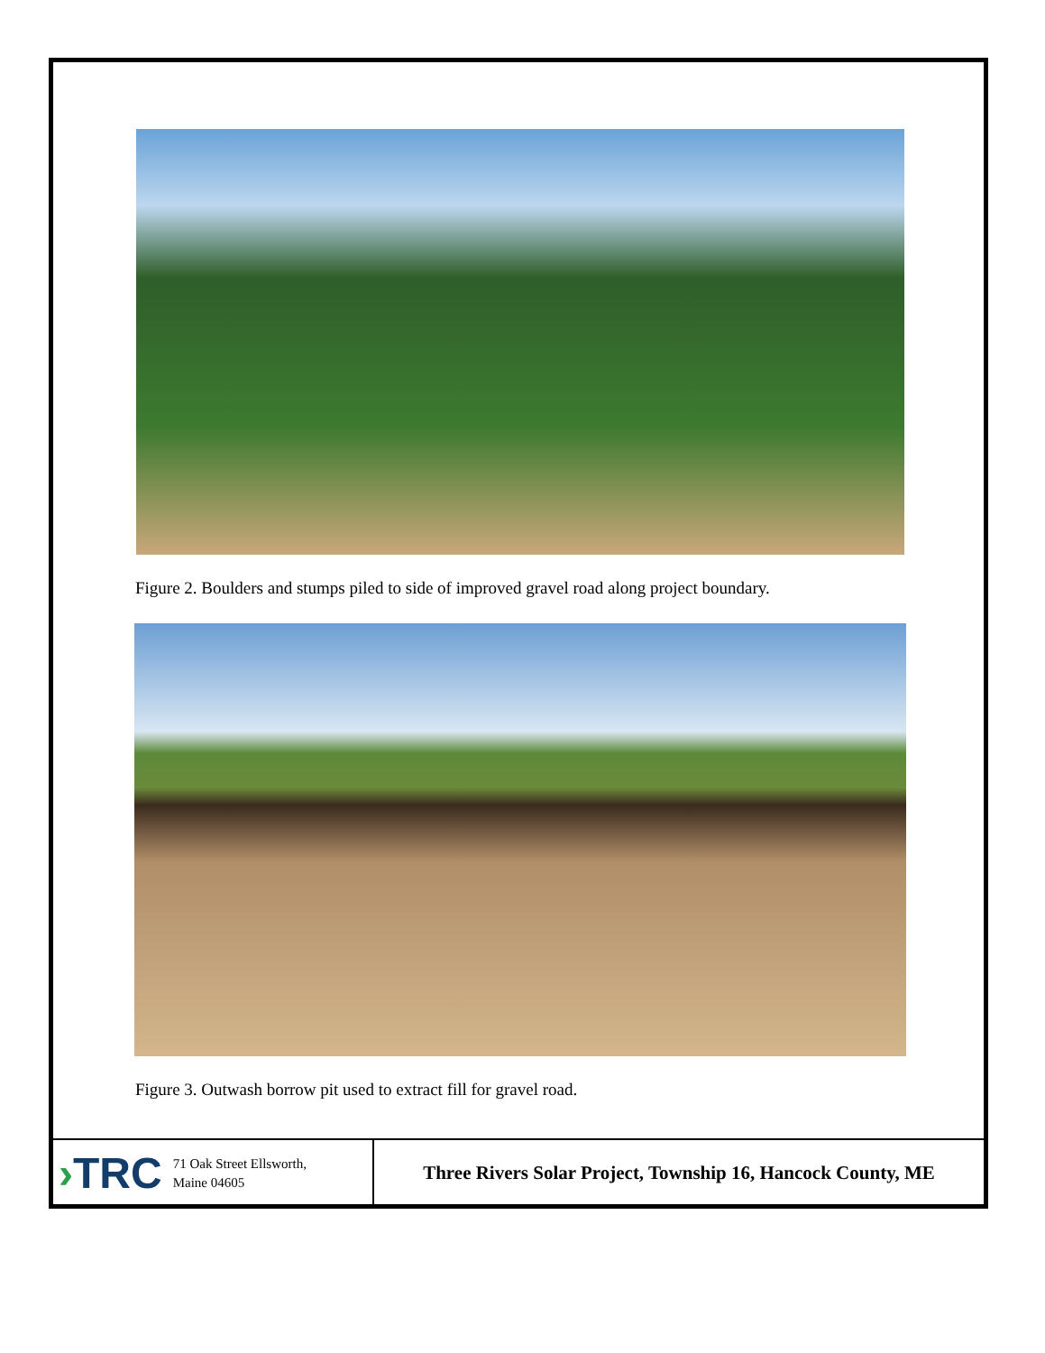Figure 2. Boulders and stumps piled to side of improved gravel road along project boundary.
Figure 3. Outwash borrow pit used to extract fill for gravel road.
›TRC
71 Oak Street Ellsworth,
Maine 04605
Three Rivers Solar Project, Township 16, Hancock County, ME